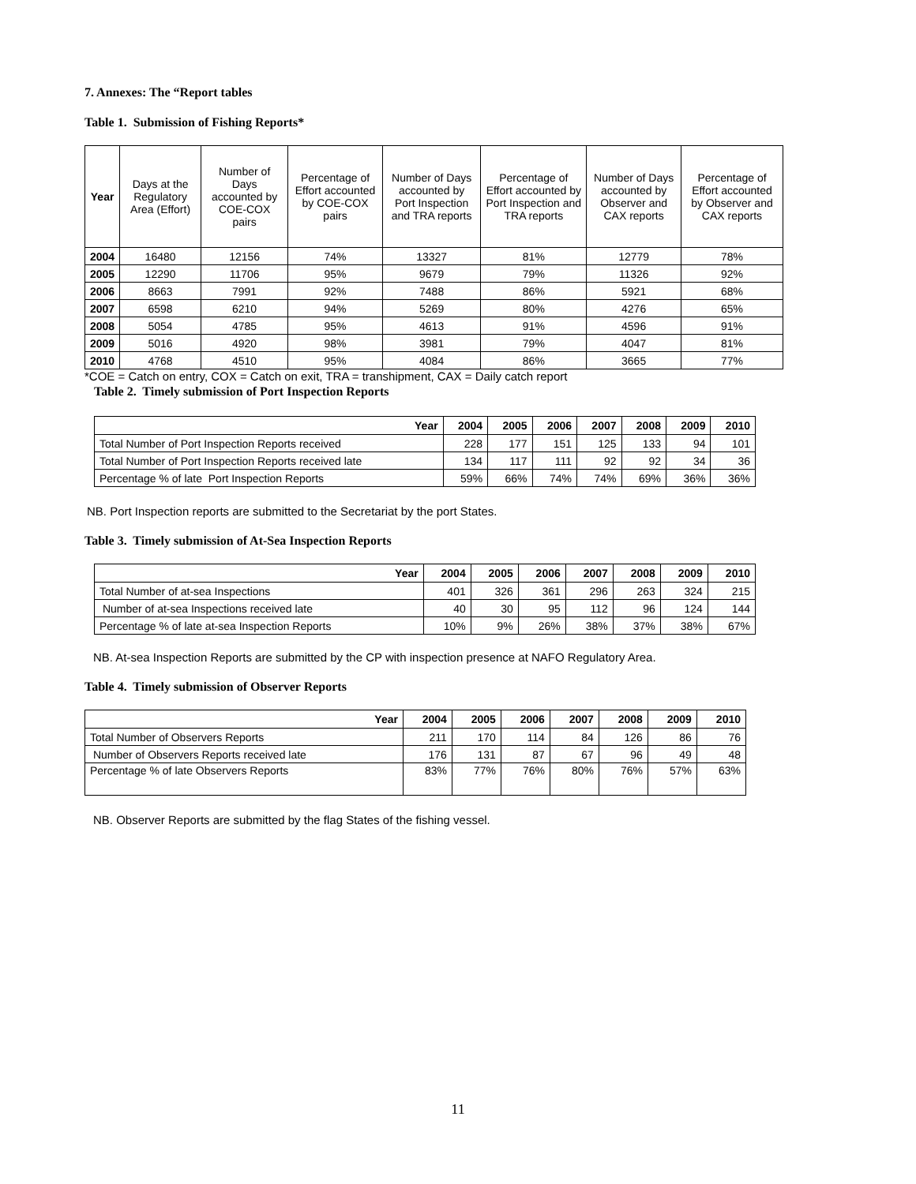7. Annexes: The “Report tables
Table 1. Submission of Fishing Reports*
| Year | Days at the Regulatory Area (Effort) | Number of Days accounted by COE-COX pairs | Percentage of Effort accounted by COE-COX pairs | Number of Days accounted by Port Inspection and TRA reports | Percentage of Effort accounted by Port Inspection and TRA reports | Number of Days accounted by Observer and CAX reports | Percentage of Effort accounted by Observer and CAX reports |
| --- | --- | --- | --- | --- | --- | --- | --- |
| 2004 | 16480 | 12156 | 74% | 13327 | 81% | 12779 | 78% |
| 2005 | 12290 | 11706 | 95% | 9679 | 79% | 11326 | 92% |
| 2006 | 8663 | 7991 | 92% | 7488 | 86% | 5921 | 68% |
| 2007 | 6598 | 6210 | 94% | 5269 | 80% | 4276 | 65% |
| 2008 | 5054 | 4785 | 95% | 4613 | 91% | 4596 | 91% |
| 2009 | 5016 | 4920 | 98% | 3981 | 79% | 4047 | 81% |
| 2010 | 4768 | 4510 | 95% | 4084 | 86% | 3665 | 77% |
*COE = Catch on entry, COX = Catch on exit, TRA = transhipment, CAX = Daily catch report
Table 2. Timely submission of Port Inspection Reports
| Year | 2004 | 2005 | 2006 | 2007 | 2008 | 2009 | 2010 |
| --- | --- | --- | --- | --- | --- | --- | --- |
| Total Number of Port Inspection Reports received | 228 | 177 | 151 | 125 | 133 | 94 | 101 |
| Total Number of Port Inspection Reports received late | 134 | 117 | 111 | 92 | 92 | 34 | 36 |
| Percentage % of late Port Inspection Reports | 59% | 66% | 74% | 74% | 69% | 36% | 36% |
NB. Port Inspection reports are submitted to the Secretariat by the port States.
Table 3. Timely submission of At-Sea Inspection Reports
| Year | 2004 | 2005 | 2006 | 2007 | 2008 | 2009 | 2010 |
| --- | --- | --- | --- | --- | --- | --- | --- |
| Total Number of at-sea Inspections | 401 | 326 | 361 | 296 | 263 | 324 | 215 |
| Number of at-sea Inspections received late | 40 | 30 | 95 | 112 | 96 | 124 | 144 |
| Percentage % of late at-sea Inspection Reports | 10% | 9% | 26% | 38% | 37% | 38% | 67% |
NB. At-sea Inspection Reports are submitted by the CP with inspection presence at NAFO Regulatory Area.
Table 4. Timely submission of Observer Reports
| Year | 2004 | 2005 | 2006 | 2007 | 2008 | 2009 | 2010 |
| --- | --- | --- | --- | --- | --- | --- | --- |
| Total Number of Observers Reports | 211 | 170 | 114 | 84 | 126 | 86 | 76 |
| Number of Observers Reports received late | 176 | 131 | 87 | 67 | 96 | 49 | 48 |
| Percentage % of late Observers Reports | 83% | 77% | 76% | 80% | 76% | 57% | 63% |
NB. Observer Reports are submitted by the flag States of the fishing vessel.
11